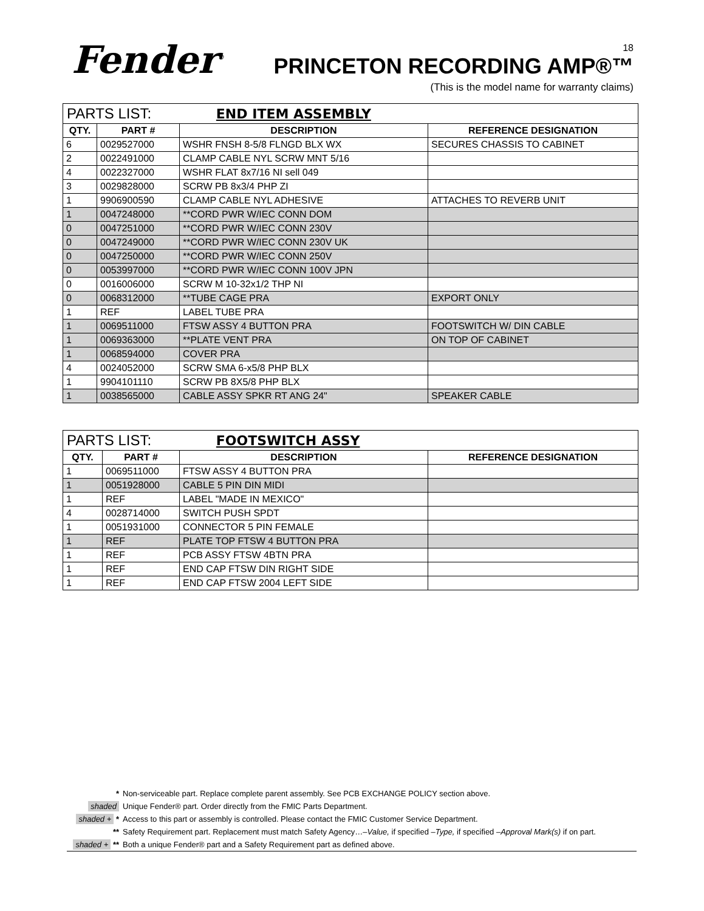Fender<sup>®</sup> 18
PRINCETON RECORDING AMP®™
(This is the model name for warranty claims)
| PARTS LIST: END ITEM ASSEMBLY | | | |
| QTY. | PART # | DESCRIPTION | REFERENCE DESIGNATION |
| 6 | 0029527000 | WSHR FNSH 8-5/8 FLNGD BLX WX | SECURES CHASSIS TO CABINET |
| 2 | 0022491000 | CLAMP CABLE NYL SCRW MNT 5/16 | |
| 4 | 0022327000 | WSHR FLAT 8x7/16 NI sell 049 | |
| 3 | 0029828000 | SCRW PB 8x3/4 PHP ZI | |
| 1 | 9906900590 | CLAMP CABLE NYL ADHESIVE | ATTACHES TO REVERB UNIT |
| 1 | 0047248000 | **CORD PWR W/IEC CONN DOM | |
| 0 | 0047251000 | **CORD PWR W/IEC CONN 230V | |
| 0 | 0047249000 | **CORD PWR W/IEC CONN 230V UK | |
| 0 | 0047250000 | **CORD PWR W/IEC CONN 250V | |
| 0 | 0053997000 | **CORD PWR W/IEC CONN 100V JPN | |
| 0 | 0016006000 | SCRW M 10-32x1/2 THP NI | |
| 0 | 0068312000 | **TUBE CAGE PRA | EXPORT ONLY |
| 1 | REF | LABEL TUBE PRA | |
| 1 | 0069511000 | FTSW ASSY 4 BUTTON PRA | FOOTSWITCH W/ DIN CABLE |
| 1 | 0069363000 | **PLATE VENT PRA | ON TOP OF CABINET |
| 1 | 0068594000 | COVER PRA | |
| 4 | 0024052000 | SCRW SMA 6-x5/8 PHP BLX | |
| 1 | 9904101110 | SCRW PB 8X5/8 PHP BLX | |
| 1 | 0038565000 | CABLE ASSY SPKR RT ANG 24" | SPEAKER CABLE |
| PARTS LIST: FOOTSWITCH ASSY | | | |
| QTY. | PART # | DESCRIPTION | REFERENCE DESIGNATION |
| 1 | 0069511000 | FTSW ASSY 4 BUTTON PRA | |
| 1 | 0051928000 | CABLE 5 PIN DIN MIDI | |
| 1 | REF | LABEL "MADE IN MEXICO" | |
| 4 | 0028714000 | SWITCH PUSH SPDT | |
| 1 | 0051931000 | CONNECTOR 5 PIN FEMALE | |
| 1 | REF | PLATE TOP FTSW 4 BUTTON PRA | |
| 1 | REF | PCB ASSY FTSW 4BTN PRA | |
| 1 | REF | END CAP FTSW DIN RIGHT SIDE | |
| 1 | REF | END CAP FTSW 2004 LEFT SIDE | |
* Non-serviceable part. Replace complete parent assembly. See PCB EXCHANGE POLICY section above.
shaded Unique Fender® part. Order directly from the FMIC Parts Department.
shaded + * Access to this part or assembly is controlled. Please contact the FMIC Customer Service Department.
** Safety Requirement part. Replacement must match Safety Agency…–Value, if specified –Type, if specified –Approval Mark(s) if on part.
shaded + ** Both a unique Fender® part and a Safety Requirement part as defined above.